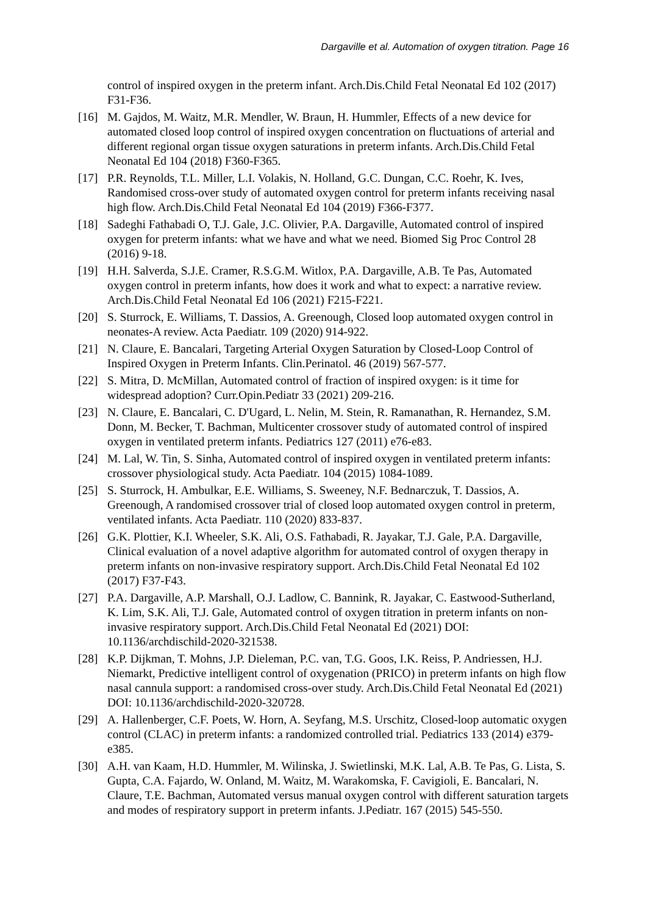Dargaville et al. Automation of oxygen titration. Page 16
control of inspired oxygen in the preterm infant. Arch.Dis.Child Fetal Neonatal Ed 102 (2017) F31-F36.
[16] M. Gajdos, M. Waitz, M.R. Mendler, W. Braun, H. Hummler, Effects of a new device for automated closed loop control of inspired oxygen concentration on fluctuations of arterial and different regional organ tissue oxygen saturations in preterm infants. Arch.Dis.Child Fetal Neonatal Ed 104 (2018) F360-F365.
[17] P.R. Reynolds, T.L. Miller, L.I. Volakis, N. Holland, G.C. Dungan, C.C. Roehr, K. Ives, Randomised cross-over study of automated oxygen control for preterm infants receiving nasal high flow. Arch.Dis.Child Fetal Neonatal Ed 104 (2019) F366-F377.
[18] Sadeghi Fathabadi O, T.J. Gale, J.C. Olivier, P.A. Dargaville, Automated control of inspired oxygen for preterm infants: what we have and what we need. Biomed Sig Proc Control 28 (2016) 9-18.
[19] H.H. Salverda, S.J.E. Cramer, R.S.G.M. Witlox, P.A. Dargaville, A.B. Te Pas, Automated oxygen control in preterm infants, how does it work and what to expect: a narrative review. Arch.Dis.Child Fetal Neonatal Ed 106 (2021) F215-F221.
[20] S. Sturrock, E. Williams, T. Dassios, A. Greenough, Closed loop automated oxygen control in neonates-A review. Acta Paediatr. 109 (2020) 914-922.
[21] N. Claure, E. Bancalari, Targeting Arterial Oxygen Saturation by Closed-Loop Control of Inspired Oxygen in Preterm Infants. Clin.Perinatol. 46 (2019) 567-577.
[22] S. Mitra, D. McMillan, Automated control of fraction of inspired oxygen: is it time for widespread adoption? Curr.Opin.Pediatr 33 (2021) 209-216.
[23] N. Claure, E. Bancalari, C. D'Ugard, L. Nelin, M. Stein, R. Ramanathan, R. Hernandez, S.M. Donn, M. Becker, T. Bachman, Multicenter crossover study of automated control of inspired oxygen in ventilated preterm infants. Pediatrics 127 (2011) e76-e83.
[24] M. Lal, W. Tin, S. Sinha, Automated control of inspired oxygen in ventilated preterm infants: crossover physiological study. Acta Paediatr. 104 (2015) 1084-1089.
[25] S. Sturrock, H. Ambulkar, E.E. Williams, S. Sweeney, N.F. Bednarczuk, T. Dassios, A. Greenough, A randomised crossover trial of closed loop automated oxygen control in preterm, ventilated infants. Acta Paediatr. 110 (2020) 833-837.
[26] G.K. Plottier, K.I. Wheeler, S.K. Ali, O.S. Fathabadi, R. Jayakar, T.J. Gale, P.A. Dargaville, Clinical evaluation of a novel adaptive algorithm for automated control of oxygen therapy in preterm infants on non-invasive respiratory support. Arch.Dis.Child Fetal Neonatal Ed 102 (2017) F37-F43.
[27] P.A. Dargaville, A.P. Marshall, O.J. Ladlow, C. Bannink, R. Jayakar, C. Eastwood-Sutherland, K. Lim, S.K. Ali, T.J. Gale, Automated control of oxygen titration in preterm infants on non-invasive respiratory support. Arch.Dis.Child Fetal Neonatal Ed (2021) DOI: 10.1136/archdischild-2020-321538.
[28] K.P. Dijkman, T. Mohns, J.P. Dieleman, P.C. van, T.G. Goos, I.K. Reiss, P. Andriessen, H.J. Niemarkt, Predictive intelligent control of oxygenation (PRICO) in preterm infants on high flow nasal cannula support: a randomised cross-over study. Arch.Dis.Child Fetal Neonatal Ed (2021) DOI: 10.1136/archdischild-2020-320728.
[29] A. Hallenberger, C.F. Poets, W. Horn, A. Seyfang, M.S. Urschitz, Closed-loop automatic oxygen control (CLAC) in preterm infants: a randomized controlled trial. Pediatrics 133 (2014) e379-e385.
[30] A.H. van Kaam, H.D. Hummler, M. Wilinska, J. Swietlinski, M.K. Lal, A.B. Te Pas, G. Lista, S. Gupta, C.A. Fajardo, W. Onland, M. Waitz, M. Warakomska, F. Cavigioli, E. Bancalari, N. Claure, T.E. Bachman, Automated versus manual oxygen control with different saturation targets and modes of respiratory support in preterm infants. J.Pediatr. 167 (2015) 545-550.